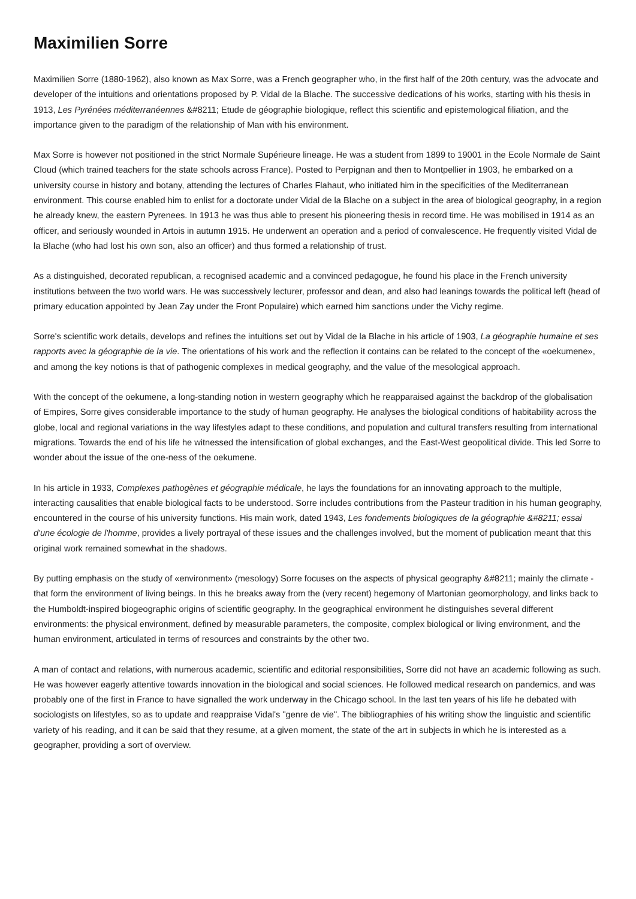Maximilien Sorre
Maximilien Sorre (1880-1962), also known as Max Sorre, was a French geographer who, in the first half of the 20th century, was the advocate and developer of the intuitions and orientations proposed by P. Vidal de la Blache. The successive dedications of his works, starting with his thesis in 1913, Les Pyrénées méditerranéennes &#8211; Etude de géographie biologique, reflect this scientific and epistemological filiation, and the importance given to the paradigm of the relationship of Man with his environment.
Max Sorre is however not positioned in the strict Normale Supérieure lineage. He was a student from 1899 to 19001 in the Ecole Normale de Saint Cloud (which trained teachers for the state schools across France). Posted to Perpignan and then to Montpellier in 1903, he embarked on a university course in history and botany, attending the lectures of Charles Flahaut, who initiated him in the specificities of the Mediterranean environment. This course enabled him to enlist for a doctorate under Vidal de la Blache on a subject in the area of biological geography, in a region he already knew, the eastern Pyrenees. In 1913 he was thus able to present his pioneering thesis in record time. He was mobilised in 1914 as an officer, and seriously wounded in Artois in autumn 1915. He underwent an operation and a period of convalescence. He frequently visited Vidal de la Blache (who had lost his own son, also an officer) and thus formed a relationship of trust.
As a distinguished, decorated republican, a recognised academic and a convinced pedagogue, he found his place in the French university institutions between the two world wars. He was successively lecturer, professor and dean, and also had leanings towards the political left (head of primary education appointed by Jean Zay under the Front Populaire) which earned him sanctions under the Vichy regime.
Sorre's scientific work details, develops and refines the intuitions set out by Vidal de la Blache in his article of 1903, La géographie humaine et ses rapports avec la géographie de la vie. The orientations of his work and the reflection it contains can be related to the concept of the «oekumene», and among the key notions is that of pathogenic complexes in medical geography, and the value of the mesological approach.
With the concept of the oekumene, a long-standing notion in western geography which he reapparaised against the backdrop of the globalisation of Empires, Sorre gives considerable importance to the study of human geography. He analyses the biological conditions of habitability across the globe, local and regional variations in the way lifestyles adapt to these conditions, and population and cultural transfers resulting from international migrations. Towards the end of his life he witnessed the intensification of global exchanges, and the East-West geopolitical divide. This led Sorre to wonder about the issue of the one-ness of the oekumene.
In his article in 1933, Complexes pathogènes et géographie médicale, he lays the foundations for an innovating approach to the multiple, interacting causalities that enable biological facts to be understood. Sorre includes contributions from the Pasteur tradition in his human geography, encountered in the course of his university functions. His main work, dated 1943, Les fondements biologiques de la géographie &#8211; essai d'une écologie de l'homme, provides a lively portrayal of these issues and the challenges involved, but the moment of publication meant that this original work remained somewhat in the shadows.
By putting emphasis on the study of «environment» (mesology) Sorre focuses on the aspects of physical geography &#8211; mainly the climate - that form the environment of living beings. In this he breaks away from the (very recent) hegemony of Martonian geomorphology, and links back to the Humboldt-inspired biogeographic origins of scientific geography. In the geographical environment he distinguishes several different environments: the physical environment, defined by measurable parameters, the composite, complex biological or living environment, and the human environment, articulated in terms of resources and constraints by the other two.
A man of contact and relations, with numerous academic, scientific and editorial responsibilities, Sorre did not have an academic following as such. He was however eagerly attentive towards innovation in the biological and social sciences. He followed medical research on pandemics, and was probably one of the first in France to have signalled the work underway in the Chicago school. In the last ten years of his life he debated with sociologists on lifestyles, so as to update and reappraise Vidal's "genre de vie". The bibliographies of his writing show the linguistic and scientific variety of his reading, and it can be said that they resume, at a given moment, the state of the art in subjects in which he is interested as a geographer, providing a sort of overview.